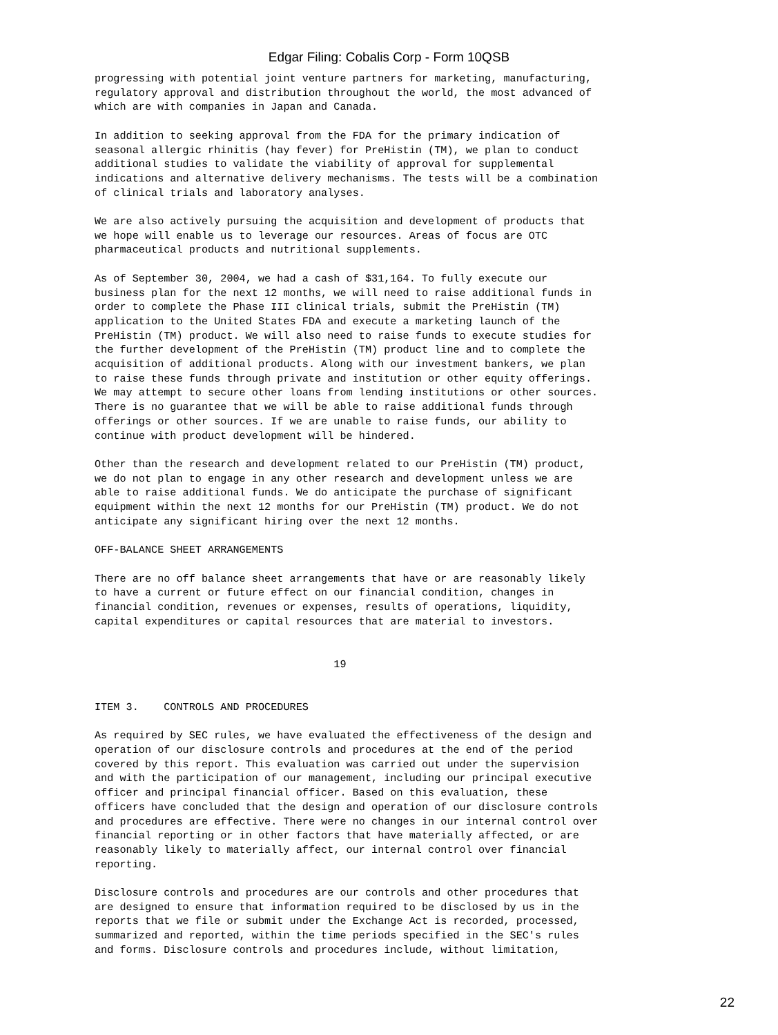Edgar Filing: Cobalis Corp - Form 10QSB
progressing with potential joint venture partners for marketing, manufacturing,
regulatory approval and distribution throughout the world, the most advanced of
which are with companies in Japan and Canada.

In addition to seeking approval from the FDA for the primary indication of
seasonal allergic rhinitis (hay fever) for PreHistin (TM), we plan to conduct
additional studies to validate the viability of approval for supplemental
indications and alternative delivery mechanisms. The tests will be a combination
of clinical trials and laboratory analyses.

We are also actively pursuing the acquisition and development of products that
we hope will enable us to leverage our resources. Areas of focus are OTC
pharmaceutical products and nutritional supplements.

As of September 30, 2004, we had a cash of $31,164. To fully execute our
business plan for the next 12 months, we will need to raise additional funds in
order to complete the Phase III clinical trials, submit the PreHistin (TM)
application to the United States FDA and execute a marketing launch of the
PreHistin (TM) product. We will also need to raise funds to execute studies for
the further development of the PreHistin (TM) product line and to complete the
acquisition of additional products. Along with our investment bankers, we plan
to raise these funds through private and institution or other equity offerings.
We may attempt to secure other loans from lending institutions or other sources.
There is no guarantee that we will be able to raise additional funds through
offerings or other sources. If we are unable to raise funds, our ability to
continue with product development will be hindered.

Other than the research and development related to our PreHistin (TM) product,
we do not plan to engage in any other research and development unless we are
able to raise additional funds. We do anticipate the purchase of significant
equipment within the next 12 months for our PreHistin (TM) product. We do not
anticipate any significant hiring over the next 12 months.

OFF-BALANCE SHEET ARRANGEMENTS

There are no off balance sheet arrangements that have or are reasonably likely
to have a current or future effect on our financial condition, changes in
financial condition, revenues or expenses, results of operations, liquidity,
capital expenditures or capital resources that are material to investors.


                                      19


ITEM 3.    CONTROLS AND PROCEDURES

As required by SEC rules, we have evaluated the effectiveness of the design and
operation of our disclosure controls and procedures at the end of the period
covered by this report. This evaluation was carried out under the supervision
and with the participation of our management, including our principal executive
officer and principal financial officer. Based on this evaluation, these
officers have concluded that the design and operation of our disclosure controls
and procedures are effective. There were no changes in our internal control over
financial reporting or in other factors that have materially affected, or are
reasonably likely to materially affect, our internal control over financial
reporting.

Disclosure controls and procedures are our controls and other procedures that
are designed to ensure that information required to be disclosed by us in the
reports that we file or submit under the Exchange Act is recorded, processed,
summarized and reported, within the time periods specified in the SEC's rules
and forms. Disclosure controls and procedures include, without limitation,
22